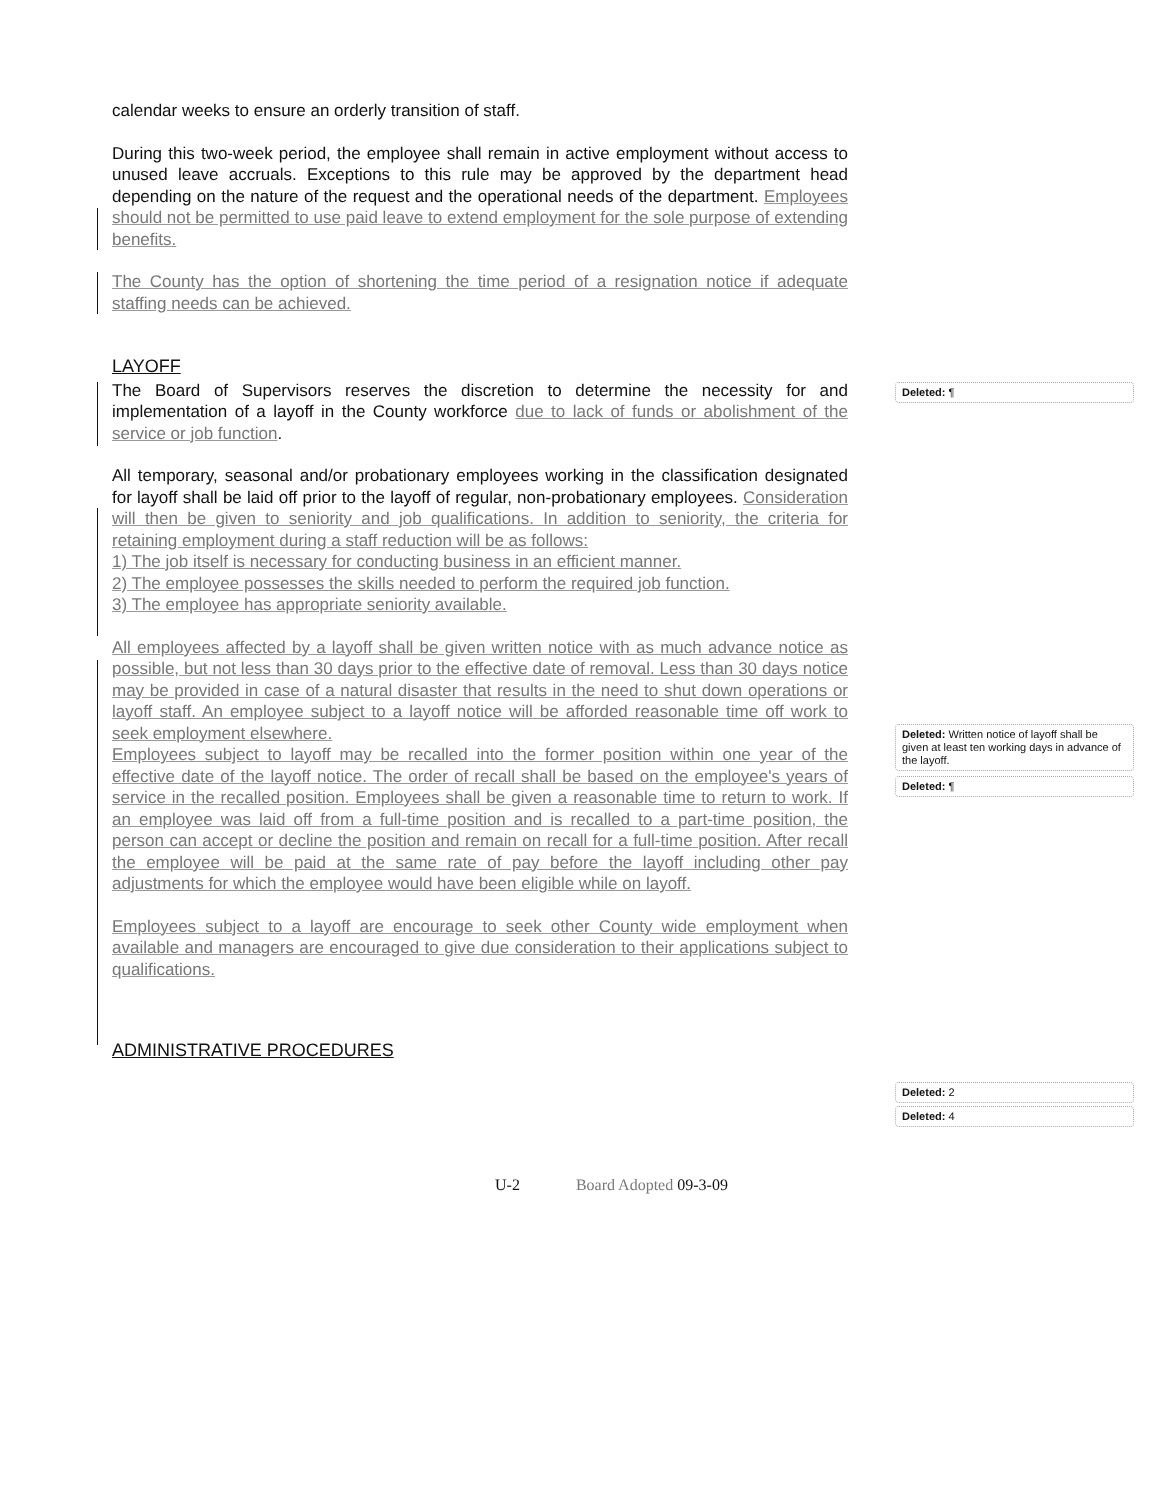calendar weeks to ensure an orderly transition of staff.
During this two-week period, the employee shall remain in active employment without access to unused leave accruals. Exceptions to this rule may be approved by the department head depending on the nature of the request and the operational needs of the department. Employees should not be permitted to use paid leave to extend employment for the sole purpose of extending benefits.
The County has the option of shortening the time period of a resignation notice if adequate staffing needs can be achieved.
LAYOFF
The Board of Supervisors reserves the discretion to determine the necessity for and implementation of a layoff in the County workforce due to lack of funds or abolishment of the service or job function.
All temporary, seasonal and/or probationary employees working in the classification designated for layoff shall be laid off prior to the layoff of regular, non-probationary employees. Consideration will then be given to seniority and job qualifications. In addition to seniority, the criteria for retaining employment during a staff reduction will be as follows:
1) The job itself is necessary for conducting business in an efficient manner.
2) The employee possesses the skills needed to perform the required job function.
3) The employee has appropriate seniority available.
All employees affected by a layoff shall be given written notice with as much advance notice as possible, but not less than 30 days prior to the effective date of removal. Less than 30 days notice may be provided in case of a natural disaster that results in the need to shut down operations or layoff staff. An employee subject to a layoff notice will be afforded reasonable time off work to seek employment elsewhere.
Employees subject to layoff may be recalled into the former position within one year of the effective date of the layoff notice. The order of recall shall be based on the employee's years of service in the recalled position. Employees shall be given a reasonable time to return to work. If an employee was laid off from a full-time position and is recalled to a part-time position, the person can accept or decline the position and remain on recall for a full-time position. After recall the employee will be paid at the same rate of pay before the layoff including other pay adjustments for which the employee would have been eligible while on layoff.
Employees subject to a layoff are encourage to seek other County wide employment when available and managers are encouraged to give due consideration to their applications subject to qualifications.
ADMINISTRATIVE PROCEDURES
Deleted: ¶
Deleted: Written notice of layoff shall be given at least ten working days in advance of the layoff.
Deleted: ¶
Deleted: 2
Deleted: 4
U-2 Board Adopted 09-3-09